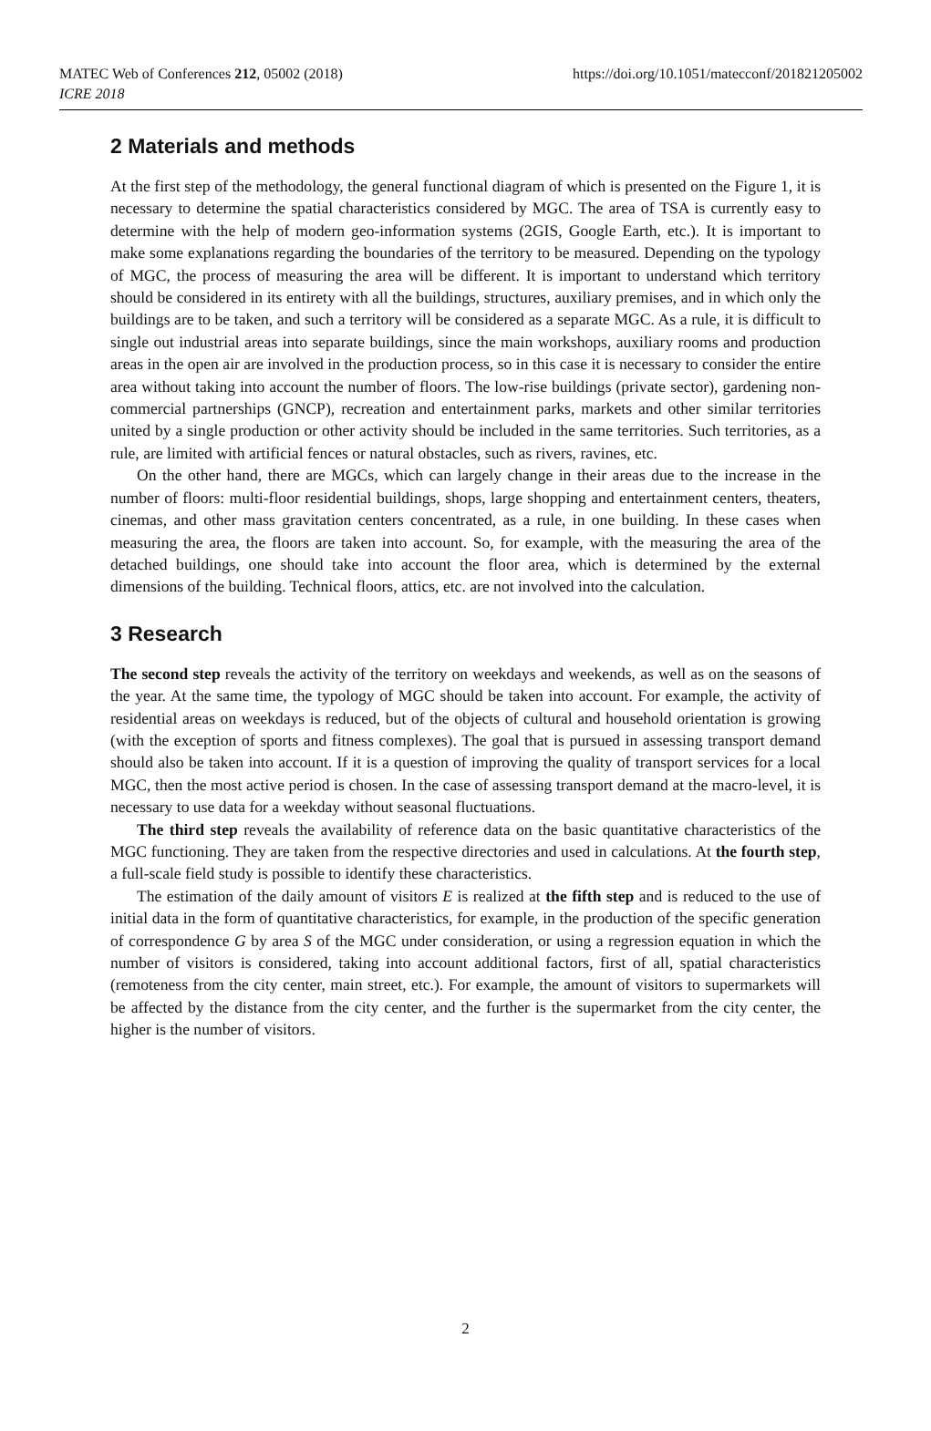MATEC Web of Conferences 212, 05002 (2018)
ICRE 2018
https://doi.org/10.1051/matecconf/201821205002
2 Materials and methods
At the first step of the methodology, the general functional diagram of which is presented on the Figure 1, it is necessary to determine the spatial characteristics considered by MGC. The area of TSA is currently easy to determine with the help of modern geo-information systems (2GIS, Google Earth, etc.). It is important to make some explanations regarding the boundaries of the territory to be measured. Depending on the typology of MGC, the process of measuring the area will be different. It is important to understand which territory should be considered in its entirety with all the buildings, structures, auxiliary premises, and in which only the buildings are to be taken, and such a territory will be considered as a separate MGC. As a rule, it is difficult to single out industrial areas into separate buildings, since the main workshops, auxiliary rooms and production areas in the open air are involved in the production process, so in this case it is necessary to consider the entire area without taking into account the number of floors. The low-rise buildings (private sector), gardening non-commercial partnerships (GNCP), recreation and entertainment parks, markets and other similar territories united by a single production or other activity should be included in the same territories. Such territories, as a rule, are limited with artificial fences or natural obstacles, such as rivers, ravines, etc.
On the other hand, there are MGCs, which can largely change in their areas due to the increase in the number of floors: multi-floor residential buildings, shops, large shopping and entertainment centers, theaters, cinemas, and other mass gravitation centers concentrated, as a rule, in one building. In these cases when measuring the area, the floors are taken into account. So, for example, with the measuring the area of the detached buildings, one should take into account the floor area, which is determined by the external dimensions of the building. Technical floors, attics, etc. are not involved into the calculation.
3 Research
The second step reveals the activity of the territory on weekdays and weekends, as well as on the seasons of the year. At the same time, the typology of MGC should be taken into account. For example, the activity of residential areas on weekdays is reduced, but of the objects of cultural and household orientation is growing (with the exception of sports and fitness complexes). The goal that is pursued in assessing transport demand should also be taken into account. If it is a question of improving the quality of transport services for a local MGC, then the most active period is chosen. In the case of assessing transport demand at the macro-level, it is necessary to use data for a weekday without seasonal fluctuations.
The third step reveals the availability of reference data on the basic quantitative characteristics of the MGC functioning. They are taken from the respective directories and used in calculations. At the fourth step, a full-scale field study is possible to identify these characteristics.
The estimation of the daily amount of visitors E is realized at the fifth step and is reduced to the use of initial data in the form of quantitative characteristics, for example, in the production of the specific generation of correspondence G by area S of the MGC under consideration, or using a regression equation in which the number of visitors is considered, taking into account additional factors, first of all, spatial characteristics (remoteness from the city center, main street, etc.). For example, the amount of visitors to supermarkets will be affected by the distance from the city center, and the further is the supermarket from the city center, the higher is the number of visitors.
2